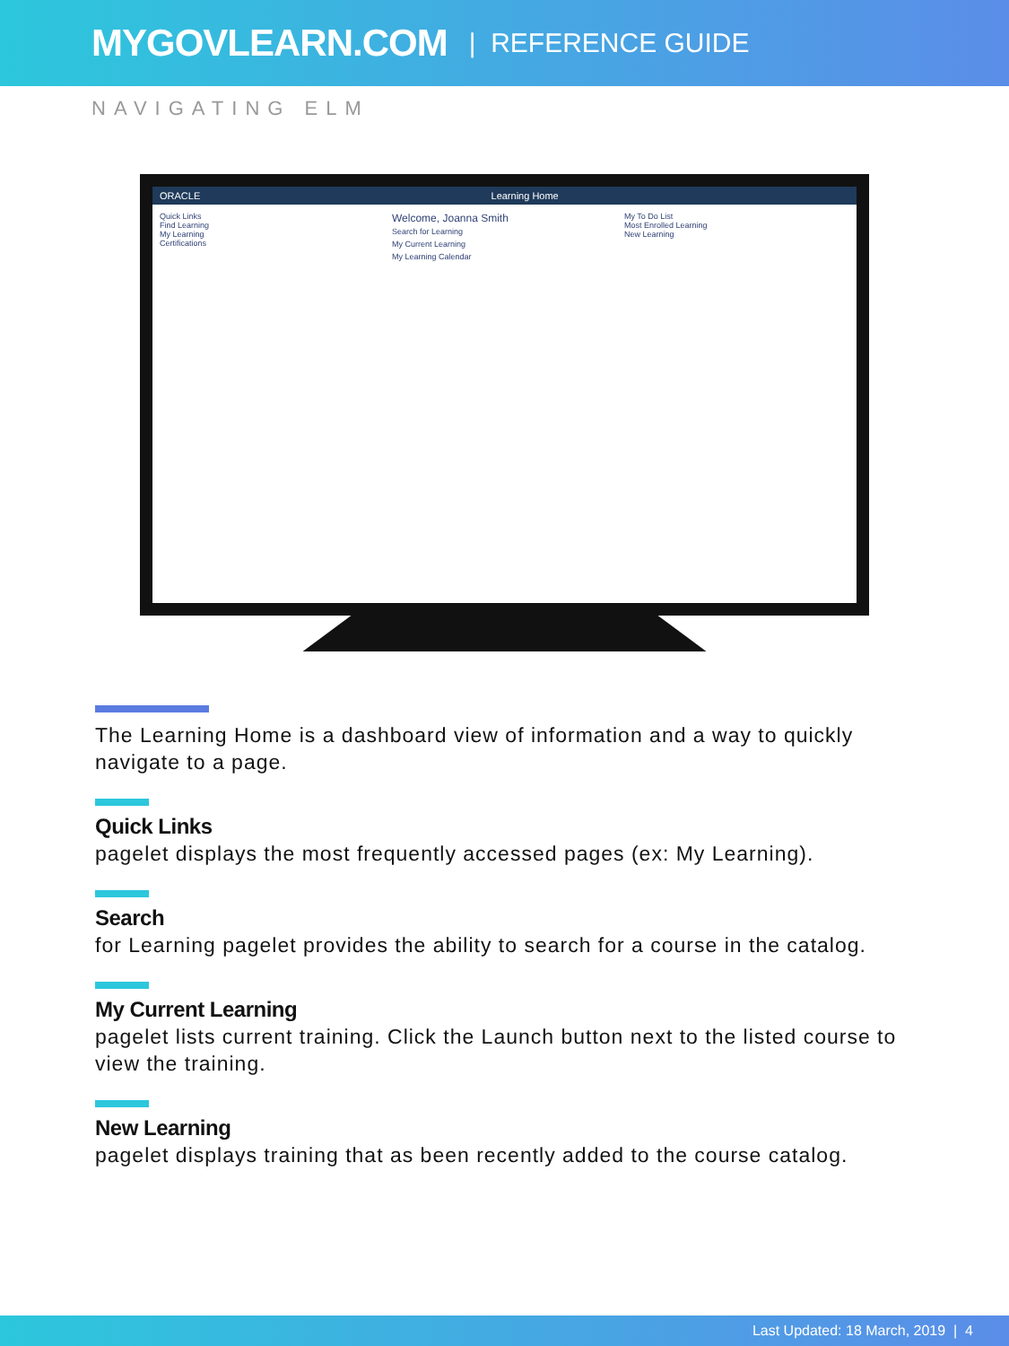MYGOVLEARN.COM | REFERENCE GUIDE
NAVIGATING ELM
ORACLE Learning Home
Quick Links
Find Learning
My Learning
Certifications
Welcome, Joanna Smith
Search for Learning
My Current Learning
My Learning Calendar
My To Do List
Most Enrolled Learning
New Learning
The Learning Home is a dashboard view of information and a way to quickly navigate to a page.
Quick Links
pagelet displays the most frequently accessed pages (ex: My Learning).
Search
for Learning pagelet provides the ability to search for a course in the catalog.
My Current Learning
pagelet lists current training. Click the Launch button next to the listed course to view the training.
New Learning
pagelet displays training that as been recently added to the course catalog.
Last Updated: 18 March, 2019 | 4